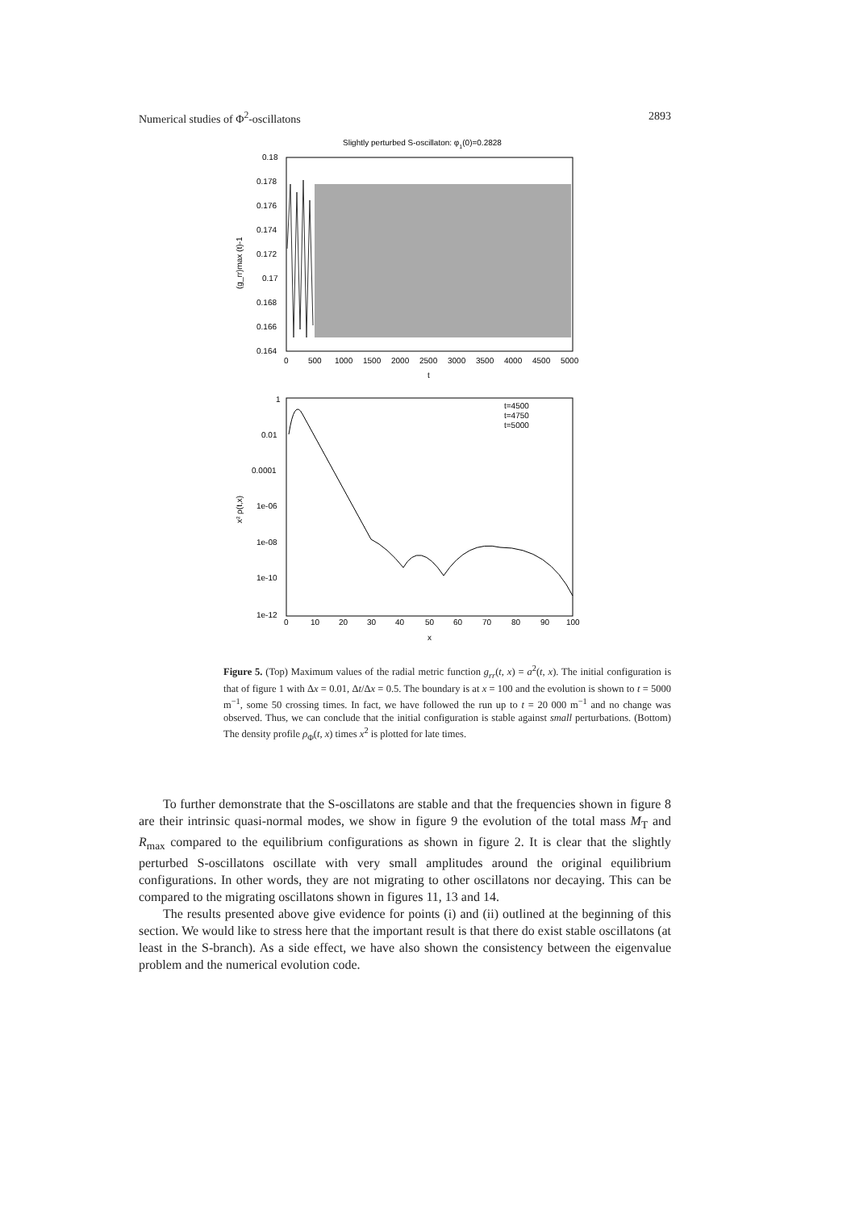Numerical studies of Φ<sup>2</sup>-oscillatons 2893
Slightly perturbed S-oscillaton: φ1(0)=0.2828
0.18
0.178
0.176
0.174
0.172
0.17
0.168
0.166
0.164
0
500
1000
1500
2000
2500
3000
3500
4000
4500
5000
t
(g_rr)max (t)-1
1
0.01
0.0001
1e-06
1e-08
1e-10
1e-12
0
10
20
30
40
50
60
70
80
90
100
x
x² ρ(t,x)
t=4500
t=4750
t=5000
Figure 5. (Top) Maximum values of the radial metric function g<sub>rr</sub>(t, x) = a<sup>2</sup>(t, x). The initial configuration is that of figure 1 with Δx = 0.01, Δt/Δx = 0.5. The boundary is at x = 100 and the evolution is shown to t = 5000 m<sup>−1</sup>, some 50 crossing times. In fact, we have followed the run up to t = 20 000 m<sup>−1</sup> and no change was observed. Thus, we can conclude that the initial configuration is stable against small perturbations. (Bottom) The density profile ρ<sub>Φ</sub>(t, x) times x<sup>2</sup> is plotted for late times.
To further demonstrate that the S-oscillatons are stable and that the frequencies shown in figure 8 are their intrinsic quasi-normal modes, we show in figure 9 the evolution of the total mass M<sub>T</sub> and R<sub>max</sub> compared to the equilibrium configurations as shown in figure 2. It is clear that the slightly perturbed S-oscillatons oscillate with very small amplitudes around the original equilibrium configurations. In other words, they are not migrating to other oscillatons nor decaying. This can be compared to the migrating oscillatons shown in figures 11, 13 and 14.
The results presented above give evidence for points (i) and (ii) outlined at the beginning of this section. We would like to stress here that the important result is that there do exist stable oscillatons (at least in the S-branch). As a side effect, we have also shown the consistency between the eigenvalue problem and the numerical evolution code.